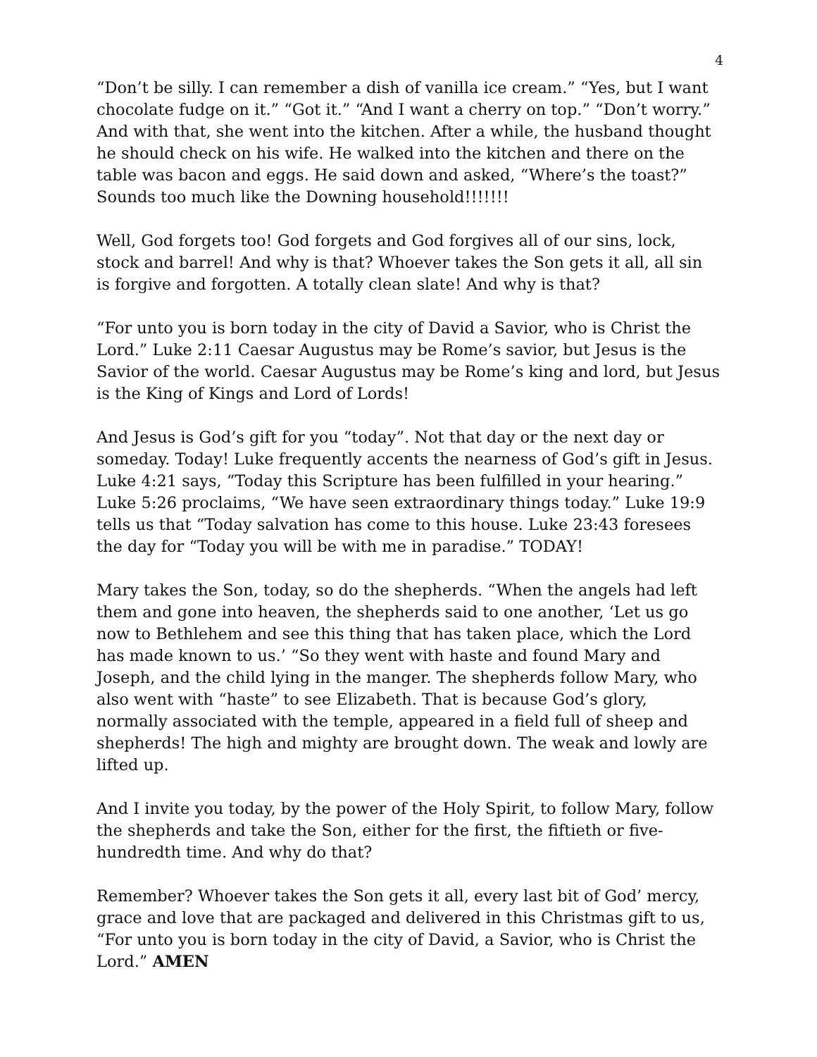4
“Don’t be silly. I can remember a dish of vanilla ice cream.” “Yes, but I want chocolate fudge on it.” “Got it.” “And I want a cherry on top.” “Don’t worry.” And with that, she went into the kitchen. After a while, the husband thought he should check on his wife. He walked into the kitchen and there on the table was bacon and eggs. He said down and asked, “Where’s the toast?” Sounds too much like the Downing household!!!!!!!
Well, God forgets too! God forgets and God forgives all of our sins, lock, stock and barrel! And why is that? Whoever takes the Son gets it all, all sin is forgive and forgotten. A totally clean slate! And why is that?
“For unto you is born today in the city of David a Savior, who is Christ the Lord.” Luke 2:11 Caesar Augustus may be Rome’s savior, but Jesus is the Savior of the world. Caesar Augustus may be Rome’s king and lord, but Jesus is the King of Kings and Lord of Lords!
And Jesus is God’s gift for you “today”. Not that day or the next day or someday. Today! Luke frequently accents the nearness of God’s gift in Jesus. Luke 4:21 says, “Today this Scripture has been fulfilled in your hearing.” Luke 5:26 proclaims, “We have seen extraordinary things today.” Luke 19:9 tells us that “Today salvation has come to this house. Luke 23:43 foresees the day for “Today you will be with me in paradise.” TODAY!
Mary takes the Son, today, so do the shepherds. “When the angels had left them and gone into heaven, the shepherds said to one another, ‘Let us go now to Bethlehem and see this thing that has taken place, which the Lord has made known to us.’ “So they went with haste and found Mary and Joseph, and the child lying in the manger. The shepherds follow Mary, who also went with “haste” to see Elizabeth. That is because God’s glory, normally associated with the temple, appeared in a field full of sheep and shepherds! The high and mighty are brought down. The weak and lowly are lifted up.
And I invite you today, by the power of the Holy Spirit, to follow Mary, follow the shepherds and take the Son, either for the first, the fiftieth or five-hundredth time. And why do that?
Remember? Whoever takes the Son gets it all, every last bit of God’ mercy, grace and love that are packaged and delivered in this Christmas gift to us, “For unto you is born today in the city of David, a Savior, who is Christ the Lord.” AMEN